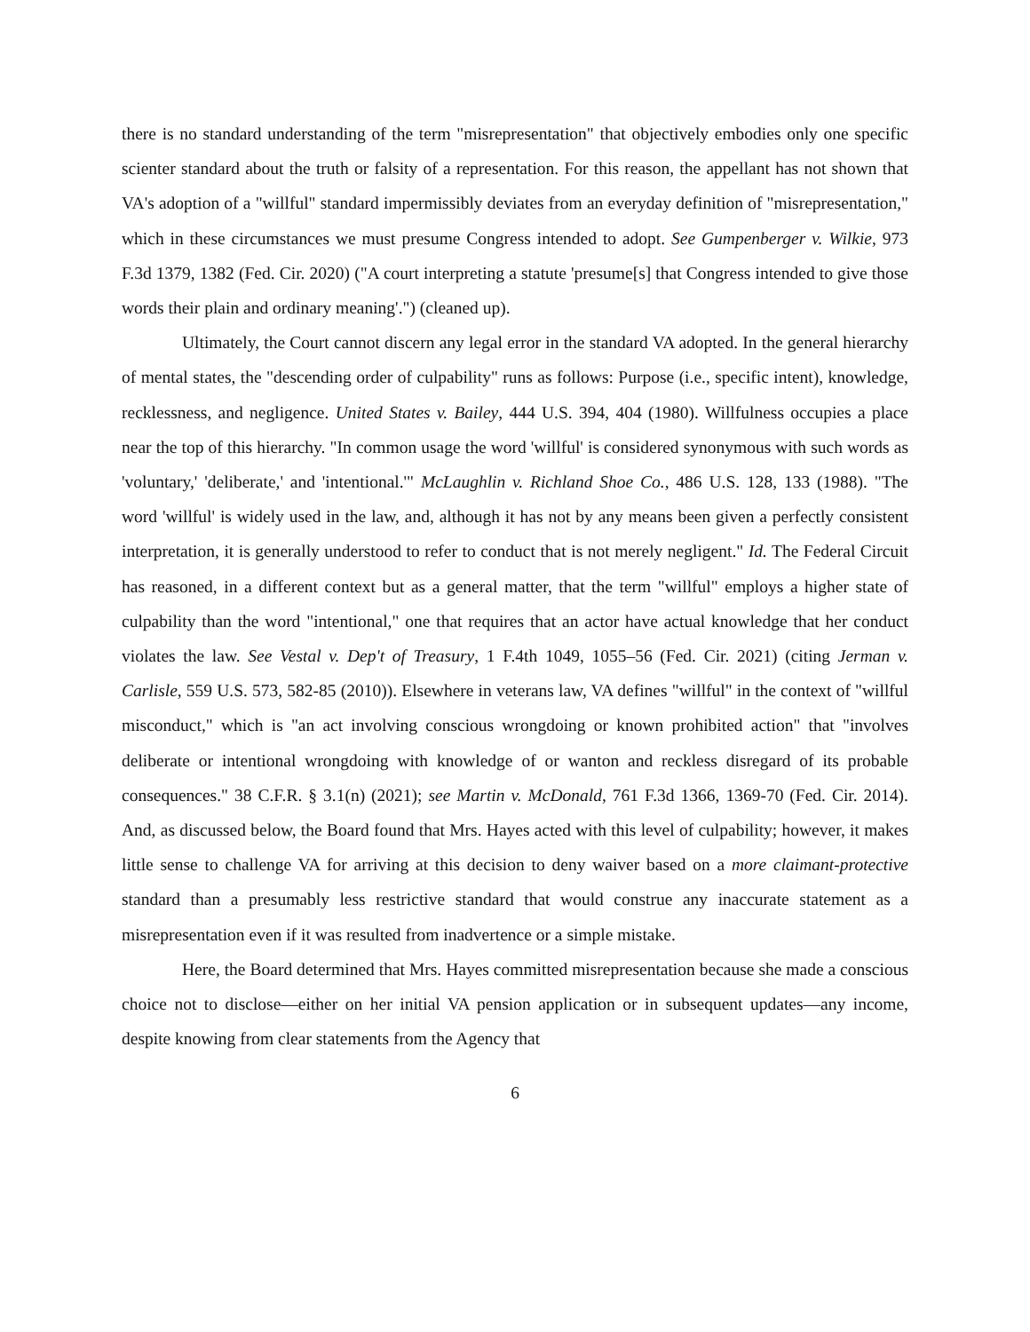there is no standard understanding of the term "misrepresentation" that objectively embodies only one specific scienter standard about the truth or falsity of a representation. For this reason, the appellant has not shown that VA's adoption of a "willful" standard impermissibly deviates from an everyday definition of "misrepresentation," which in these circumstances we must presume Congress intended to adopt. See Gumpenberger v. Wilkie, 973 F.3d 1379, 1382 (Fed. Cir. 2020) ("A court interpreting a statute 'presume[s] that Congress intended to give those words their plain and ordinary meaning'.") (cleaned up).
Ultimately, the Court cannot discern any legal error in the standard VA adopted. In the general hierarchy of mental states, the "descending order of culpability" runs as follows: Purpose (i.e., specific intent), knowledge, recklessness, and negligence. United States v. Bailey, 444 U.S. 394, 404 (1980). Willfulness occupies a place near the top of this hierarchy. "In common usage the word 'willful' is considered synonymous with such words as 'voluntary,' 'deliberate,' and 'intentional.'" McLaughlin v. Richland Shoe Co., 486 U.S. 128, 133 (1988). "The word 'willful' is widely used in the law, and, although it has not by any means been given a perfectly consistent interpretation, it is generally understood to refer to conduct that is not merely negligent." Id. The Federal Circuit has reasoned, in a different context but as a general matter, that the term "willful" employs a higher state of culpability than the word "intentional," one that requires that an actor have actual knowledge that her conduct violates the law. See Vestal v. Dep't of Treasury, 1 F.4th 1049, 1055–56 (Fed. Cir. 2021) (citing Jerman v. Carlisle, 559 U.S. 573, 582-85 (2010)). Elsewhere in veterans law, VA defines "willful" in the context of "willful misconduct," which is "an act involving conscious wrongdoing or known prohibited action" that "involves deliberate or intentional wrongdoing with knowledge of or wanton and reckless disregard of its probable consequences." 38 C.F.R. § 3.1(n) (2021); see Martin v. McDonald, 761 F.3d 1366, 1369-70 (Fed. Cir. 2014). And, as discussed below, the Board found that Mrs. Hayes acted with this level of culpability; however, it makes little sense to challenge VA for arriving at this decision to deny waiver based on a more claimant-protective standard than a presumably less restrictive standard that would construe any inaccurate statement as a misrepresentation even if it was resulted from inadvertence or a simple mistake.
Here, the Board determined that Mrs. Hayes committed misrepresentation because she made a conscious choice not to disclose—either on her initial VA pension application or in subsequent updates—any income, despite knowing from clear statements from the Agency that
6